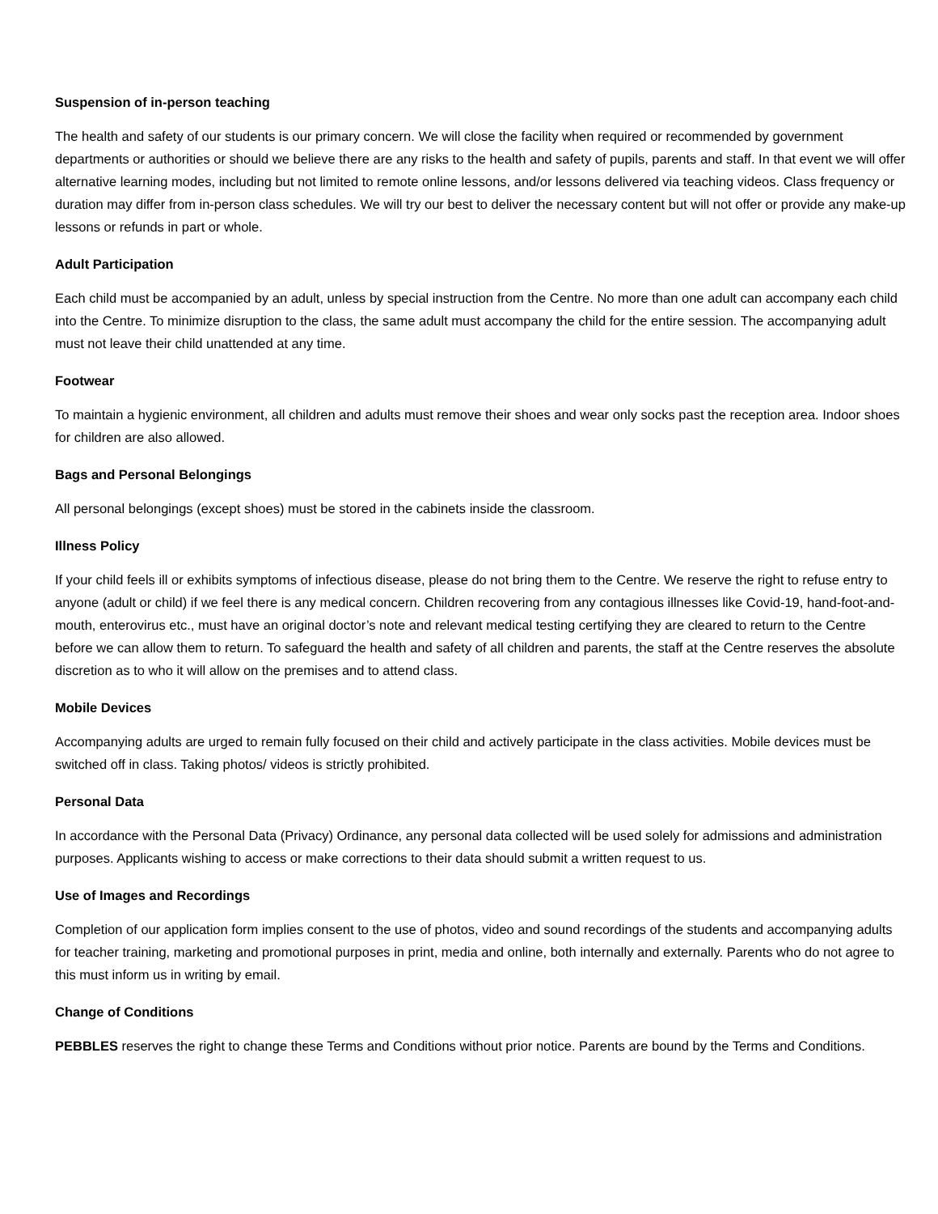Suspension of in-person teaching
The health and safety of our students is our primary concern. We will close the facility when required or recommended by government departments or authorities or should we believe there are any risks to the health and safety of pupils, parents and staff. In that event we will offer alternative learning modes, including but not limited to remote online lessons, and/or lessons delivered via teaching videos. Class frequency or duration may differ from in-person class schedules. We will try our best to deliver the necessary content but will not offer or provide any make-up lessons or refunds in part or whole.
Adult Participation
Each child must be accompanied by an adult, unless by special instruction from the Centre. No more than one adult can accompany each child into the Centre. To minimize disruption to the class, the same adult must accompany the child for the entire session. The accompanying adult must not leave their child unattended at any time.
Footwear
To maintain a hygienic environment, all children and adults must remove their shoes and wear only socks past the reception area. Indoor shoes for children are also allowed.
Bags and Personal Belongings
All personal belongings (except shoes) must be stored in the cabinets inside the classroom.
Illness Policy
If your child feels ill or exhibits symptoms of infectious disease, please do not bring them to the Centre. We reserve the right to refuse entry to anyone (adult or child) if we feel there is any medical concern. Children recovering from any contagious illnesses like Covid-19, hand-foot-and-mouth, enterovirus etc., must have an original doctor’s note and relevant medical testing certifying they are cleared to return to the Centre before we can allow them to return. To safeguard the health and safety of all children and parents, the staff at the Centre reserves the absolute discretion as to who it will allow on the premises and to attend class.
Mobile Devices
Accompanying adults are urged to remain fully focused on their child and actively participate in the class activities. Mobile devices must be switched off in class. Taking photos/ videos is strictly prohibited.
Personal Data
In accordance with the Personal Data (Privacy) Ordinance, any personal data collected will be used solely for admissions and administration purposes. Applicants wishing to access or make corrections to their data should submit a written request to us.
Use of Images and Recordings
Completion of our application form implies consent to the use of photos, video and sound recordings of the students and accompanying adults for teacher training, marketing and promotional purposes in print, media and online, both internally and externally. Parents who do not agree to this must inform us in writing by email.
Change of Conditions
PEBBLES reserves the right to change these Terms and Conditions without prior notice. Parents are bound by the Terms and Conditions.